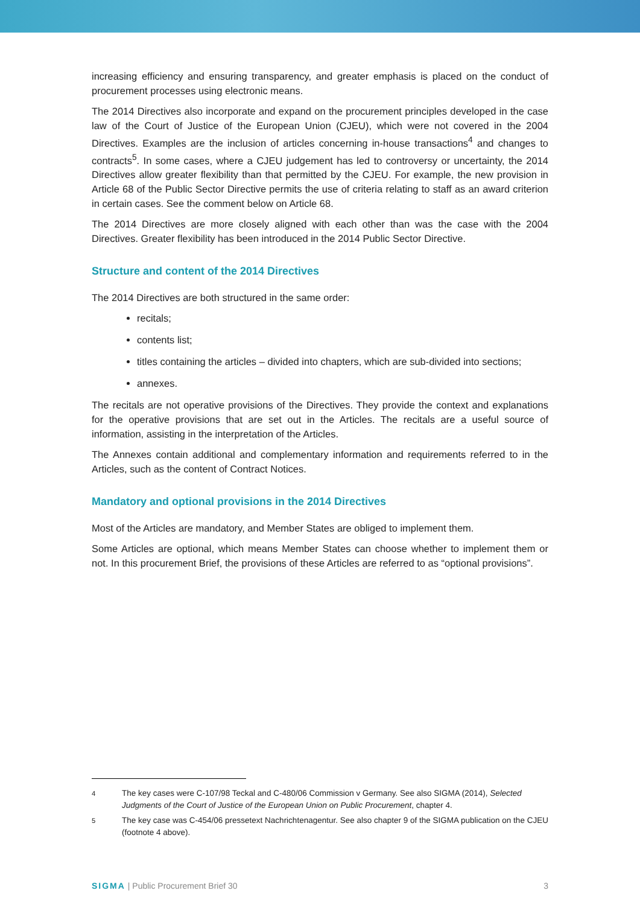increasing efficiency and ensuring transparency, and greater emphasis is placed on the conduct of procurement processes using electronic means.
The 2014 Directives also incorporate and expand on the procurement principles developed in the case law of the Court of Justice of the European Union (CJEU), which were not covered in the 2004 Directives. Examples are the inclusion of articles concerning in-house transactions<sup>4</sup> and changes to contracts<sup>5</sup>. In some cases, where a CJEU judgement has led to controversy or uncertainty, the 2014 Directives allow greater flexibility than that permitted by the CJEU. For example, the new provision in Article 68 of the Public Sector Directive permits the use of criteria relating to staff as an award criterion in certain cases. See the comment below on Article 68.
The 2014 Directives are more closely aligned with each other than was the case with the 2004 Directives. Greater flexibility has been introduced in the 2014 Public Sector Directive.
Structure and content of the 2014 Directives
The 2014 Directives are both structured in the same order:
recitals;
contents list;
titles containing the articles – divided into chapters, which are sub-divided into sections;
annexes.
The recitals are not operative provisions of the Directives. They provide the context and explanations for the operative provisions that are set out in the Articles. The recitals are a useful source of information, assisting in the interpretation of the Articles.
The Annexes contain additional and complementary information and requirements referred to in the Articles, such as the content of Contract Notices.
Mandatory and optional provisions in the 2014 Directives
Most of the Articles are mandatory, and Member States are obliged to implement them.
Some Articles are optional, which means Member States can choose whether to implement them or not. In this procurement Brief, the provisions of these Articles are referred to as “optional provisions”.
<sup>4</sup> The key cases were C-107/98 Teckal and C-480/06 Commission v Germany. See also SIGMA (2014), Selected Judgments of the Court of Justice of the European Union on Public Procurement, chapter 4.
<sup>5</sup> The key case was C-454/06 pressetext Nachrichtenagentur. See also chapter 9 of the SIGMA publication on the CJEU (footnote 4 above).
SIGMA | Public Procurement Brief 30 3